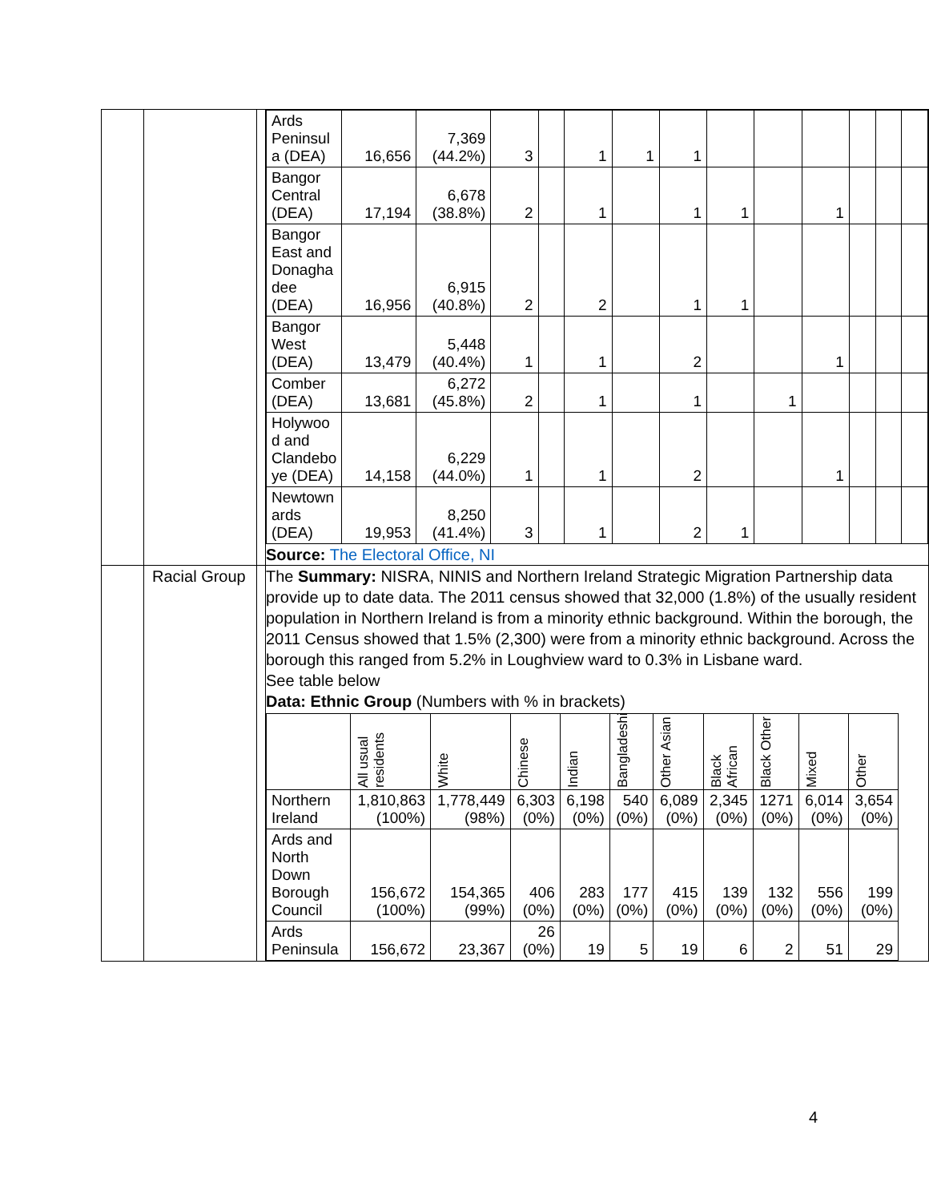| | | | / Ards Peninsul a (DEA) / 16,656 / 7,369 (44.2%) / 3 / / 1 / 1 / 1 / / / / / / / / Bangor Central (DEA) / 17,194 / 6,678 (38.8%) / 2 / / 1 / / 1 / 1 / / 1 / / / / / Bangor East and Donagha dee (DEA) / 16,956 / 6,915 (40.8%) / 2 / / 2 / / 1 / 1 / / / / / / / Bangor West (DEA) / 13,479 / 5,448 (40.4%) / 1 / / 1 / / 2 / / / 1 / / / / / Comber (DEA) / 13,681 / 6,272 (45.8%) / 2 / / 1 / / 1 / / 1 / / / / / / Holywoo d and Clandebo ye (DEA) / 14,158 / 6,229 (44.0%) / 1 / / 1 / / 2 / / / 1 / / / / / Newtown ards (DEA) / 19,953 / 8,250 (41.4%) / 3 / / 1 / / 2 / 1 / / / / / / Source: The Electoral Office, NI |
| | Racial Group | | The Summary: NISRA, NINIS and Northern Ireland Strategic Migration Partnership data provide up to date data. The 2011 census showed that 32,000 (1.8%) of the usually resident population in Northern Ireland is from a minority ethnic background. Within the borough, the 2011 Census showed that 1.5% (2,300) were from a minority ethnic background. Across the borough this ranged from 5.2% in Loughview ward to 0.3% in Lisbane ward. See table below Data: Ethnic Group (Numbers with % in brackets) / / All usual residents / White / Chinese / Indian / Bangladeshi / Other Asian / Black African / Black Other / Mixed / Other / / --- / --- / --- / --- / --- / --- / --- / --- / --- / --- / --- / / Northern Ireland / 1,810,863 (100%) / 1,778,449 (98%) / 6,303 (0%) / 6,198 (0%) / 540 (0%) / 6,089 (0%) / 2,345 (0%) / 1271 (0%) / 6,014 (0%) / 3,654 (0%) / / Ards and North Down Borough Council / 156,672 (100%) / 154,365 (99%) / 406 (0%) / 283 (0%) / 177 (0%) / 415 (0%) / 139 (0%) / 132 (0%) / 556 (0%) / 199 (0%) / / Ards Peninsula / 156,672 / 23,367 / 26 (0%) / 19 / 5 / 19 / 6 / 2 / 51 / 29 / |
4